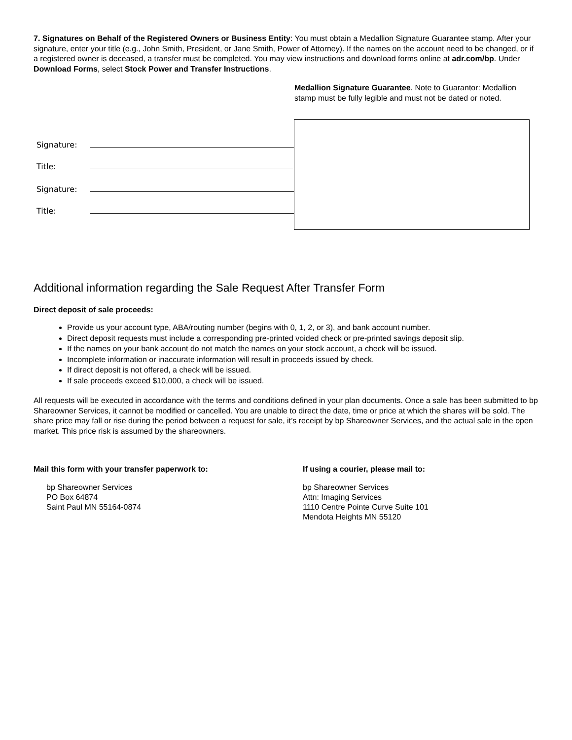7. Signatures on Behalf of the Registered Owners or Business Entity: You must obtain a Medallion Signature Guarantee stamp. After your signature, enter your title (e.g., John Smith, President, or Jane Smith, Power of Attorney). If the names on the account need to be changed, or if a registered owner is deceased, a transfer must be completed. You may view instructions and download forms online at adr.com/bp. Under Download Forms, select Stock Power and Transfer Instructions.
Signature:
Title:
Signature:
Title:
Medallion Signature Guarantee. Note to Guarantor: Medallion stamp must be fully legible and must not be dated or noted.
Additional information regarding the Sale Request After Transfer Form
Direct deposit of sale proceeds:
Provide us your account type, ABA/routing number (begins with 0, 1, 2, or 3), and bank account number.
Direct deposit requests must include a corresponding pre-printed voided check or pre-printed savings deposit slip.
If the names on your bank account do not match the names on your stock account, a check will be issued.
Incomplete information or inaccurate information will result in proceeds issued by check.
If direct deposit is not offered, a check will be issued.
If sale proceeds exceed $10,000, a check will be issued.
All requests will be executed in accordance with the terms and conditions defined in your plan documents. Once a sale has been submitted to bp Shareowner Services, it cannot be modified or cancelled. You are unable to direct the date, time or price at which the shares will be sold. The share price may fall or rise during the period between a request for sale, it’s receipt by bp Shareowner Services, and the actual sale in the open market. This price risk is assumed by the shareowners.
Mail this form with your transfer paperwork to:
bp Shareowner Services
PO Box 64874
Saint Paul MN 55164-0874
If using a courier, please mail to:
bp Shareowner Services
Attn: Imaging Services
1110 Centre Pointe Curve Suite 101
Mendota Heights MN 55120